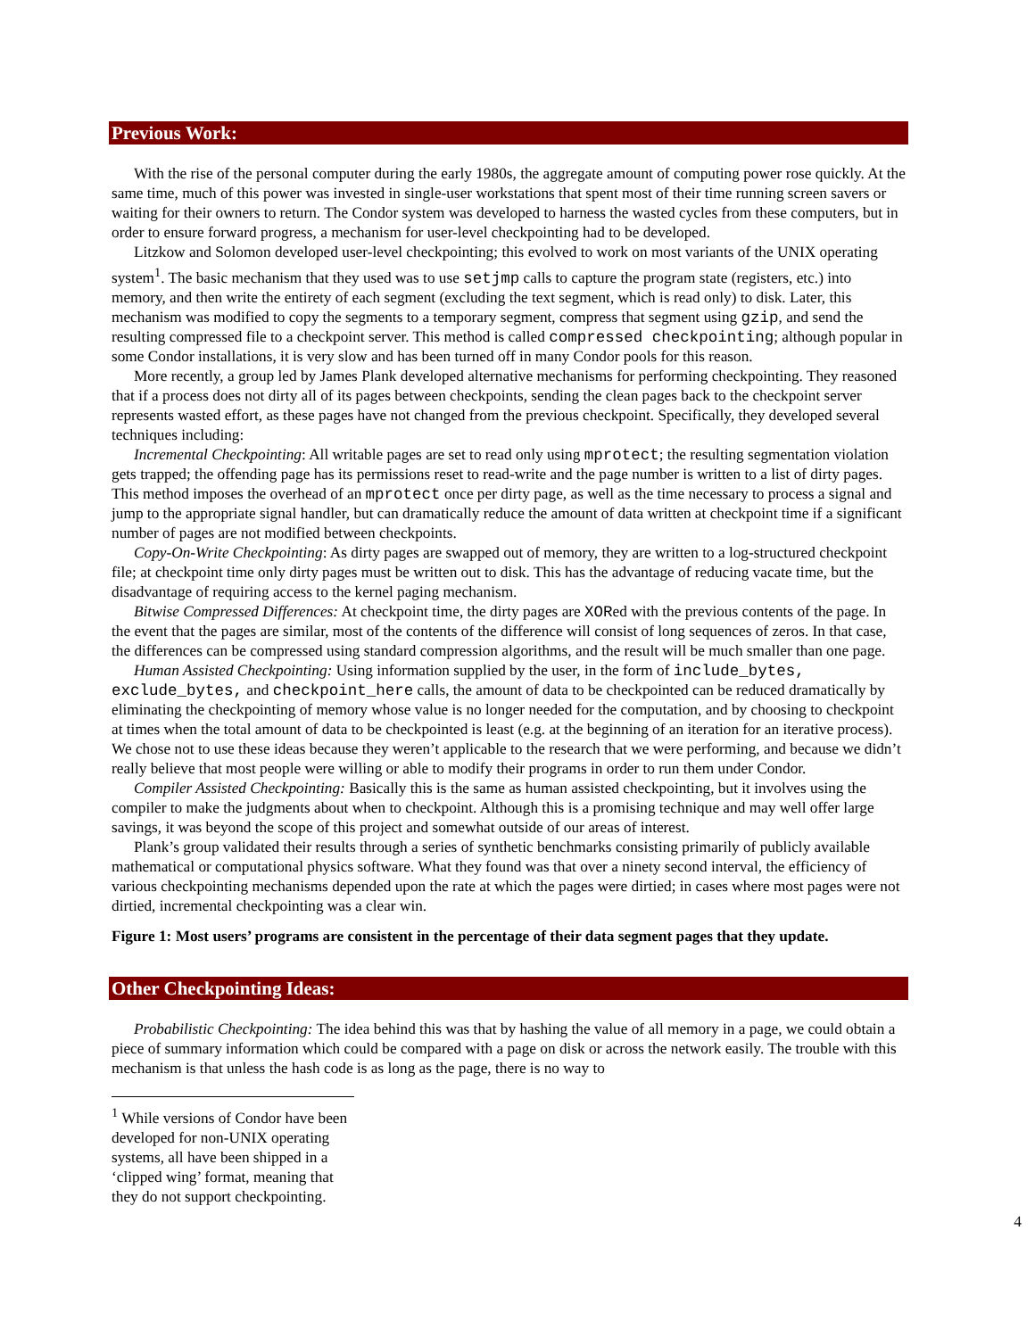Previous Work:
With the rise of the personal computer during the early 1980s, the aggregate amount of computing power rose quickly. At the same time, much of this power was invested in single-user workstations that spent most of their time running screen savers or waiting for their owners to return. The Condor system was developed to harness the wasted cycles from these computers, but in order to ensure forward progress, a mechanism for user-level checkpointing had to be developed.
Litzkow and Solomon developed user-level checkpointing; this evolved to work on most variants of the UNIX operating system<sup>1</sup>. The basic mechanism that they used was to use setjmp calls to capture the program state (registers, etc.) into memory, and then write the entirety of each segment (excluding the text segment, which is read only) to disk. Later, this mechanism was modified to copy the segments to a temporary segment, compress that segment using gzip, and send the resulting compressed file to a checkpoint server. This method is called compressed checkpointing; although popular in some Condor installations, it is very slow and has been turned off in many Condor pools for this reason.
More recently, a group led by James Plank developed alternative mechanisms for performing checkpointing. They reasoned that if a process does not dirty all of its pages between checkpoints, sending the clean pages back to the checkpoint server represents wasted effort, as these pages have not changed from the previous checkpoint. Specifically, they developed several techniques including:
Incremental Checkpointing: All writable pages are set to read only using mprotect; the resulting segmentation violation gets trapped; the offending page has its permissions reset to read-write and the page number is written to a list of dirty pages. This method imposes the overhead of an mprotect once per dirty page, as well as the time necessary to process a signal and jump to the appropriate signal handler, but can dramatically reduce the amount of data written at checkpoint time if a significant number of pages are not modified between checkpoints.
Copy-On-Write Checkpointing: As dirty pages are swapped out of memory, they are written to a log-structured checkpoint file; at checkpoint time only dirty pages must be written out to disk. This has the advantage of reducing vacate time, but the disadvantage of requiring access to the kernel paging mechanism.
Bitwise Compressed Differences: At checkpoint time, the dirty pages are XORed with the previous contents of the page. In the event that the pages are similar, most of the contents of the difference will consist of long sequences of zeros. In that case, the differences can be compressed using standard compression algorithms, and the result will be much smaller than one page.
Human Assisted Checkpointing: Using information supplied by the user, in the form of include_bytes, exclude_bytes, and checkpoint_here calls, the amount of data to be checkpointed can be reduced dramatically by eliminating the checkpointing of memory whose value is no longer needed for the computation, and by choosing to checkpoint at times when the total amount of data to be checkpointed is least (e.g. at the beginning of an iteration for an iterative process). We chose not to use these ideas because they weren’t applicable to the research that we were performing, and because we didn’t really believe that most people were willing or able to modify their programs in order to run them under Condor.
Compiler Assisted Checkpointing: Basically this is the same as human assisted checkpointing, but it involves using the compiler to make the judgments about when to checkpoint. Although this is a promising technique and may well offer large savings, it was beyond the scope of this project and somewhat outside of our areas of interest.
Plank’s group validated their results through a series of synthetic benchmarks consisting primarily of publicly available mathematical or computational physics software. What they found was that over a ninety second interval, the efficiency of various checkpointing mechanisms depended upon the rate at which the pages were dirtied; in cases where most pages were not dirtied, incremental checkpointing was a clear win.
Figure 1: Most users’ programs are consistent in the percentage of their data segment pages that they update.
Other Checkpointing Ideas:
Probabilistic Checkpointing: The idea behind this was that by hashing the value of all memory in a page, we could obtain a piece of summary information which could be compared with a page on disk or across the network easily. The trouble with this mechanism is that unless the hash code is as long as the page, there is no way to
<sup>1</sup> While versions of Condor have been developed for non-UNIX operating systems, all have been shipped in a ‘clipped wing’ format, meaning that they do not support checkpointing.
4